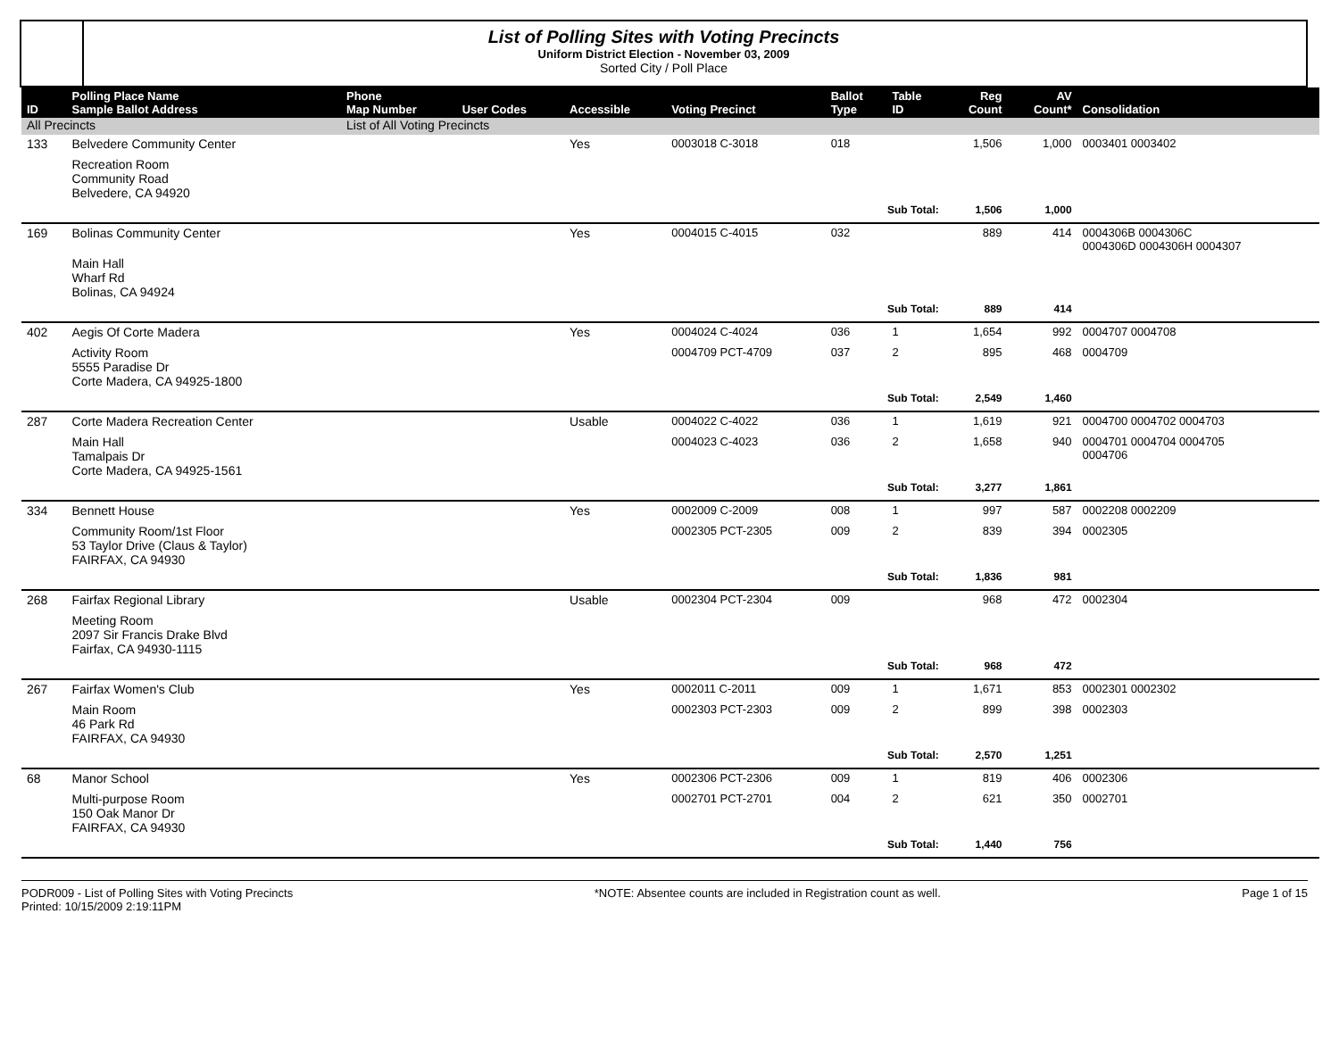List of Polling Sites with Voting Precincts
Uniform District Election - November 03, 2009
Sorted City / Poll Place
| ID | Polling Place Name Sample Ballot Address | Phone Map Number | User Codes | Accessible | Voting Precinct | Ballot Type | Table ID | Reg Count | AV Count* | Consolidation |
| --- | --- | --- | --- | --- | --- | --- | --- | --- | --- | --- |
| All Precincts | | List of All Voting Precincts | | | | | | | | |
| 133 | Belvedere Community Center | | | Yes | 0003018 C-3018 | 018 | | 1,506 | 1,000 | 0003401 0003402 |
| | Recreation Room Community Road Belvedere, CA 94920 | | | | | | | | | |
| | | | | | | Sub Total: | | 1,506 | 1,000 | |
| 169 | Bolinas Community Center | | | Yes | 0004015 C-4015 | 032 | | 889 | 414 | 0004306B 0004306C 0004306D 0004306H 0004307 |
| | Main Hall Wharf Rd Bolinas, CA 94924 | | | | | | | | | |
| | | | | | | Sub Total: | | 889 | 414 | |
| 402 | Aegis Of Corte Madera | | | Yes | 0004024 C-4024 | 036 | 1 | 1,654 | 992 | 0004707 0004708 |
| | Activity Room 5555 Paradise Dr Corte Madera, CA 94925-1800 | | | | 0004709 PCT-4709 | 037 | 2 | 895 | 468 | 0004709 |
| | | | | | | Sub Total: | | 2,549 | 1,460 | |
| 287 | Corte Madera Recreation Center | | | Usable | 0004022 C-4022 | 036 | 1 | 1,619 | 921 | 0004700 0004702 0004703 |
| | Main Hall Tamalpais Dr Corte Madera, CA 94925-1561 | | | | 0004023 C-4023 | 036 | 2 | 1,658 | 940 | 0004701 0004704 0004705 0004706 |
| | | | | | | Sub Total: | | 3,277 | 1,861 | |
| 334 | Bennett House | | | Yes | 0002009 C-2009 | 008 | 1 | 997 | 587 | 0002208 0002209 |
| | Community Room/1st Floor 53 Taylor Drive (Claus & Taylor) FAIRFAX, CA 94930 | | | | 0002305 PCT-2305 | 009 | 2 | 839 | 394 | 0002305 |
| | | | | | | Sub Total: | | 1,836 | 981 | |
| 268 | Fairfax Regional Library | | | Usable | 0002304 PCT-2304 | 009 | | 968 | 472 | 0002304 |
| | Meeting Room 2097 Sir Francis Drake Blvd Fairfax, CA 94930-1115 | | | | | | | | | |
| | | | | | | Sub Total: | | 968 | 472 | |
| 267 | Fairfax Women's Club | | | Yes | 0002011 C-2011 | 009 | 1 | 1,671 | 853 | 0002301 0002302 |
| | Main Room 46 Park Rd FAIRFAX, CA 94930 | | | | 0002303 PCT-2303 | 009 | 2 | 899 | 398 | 0002303 |
| | | | | | | Sub Total: | | 2,570 | 1,251 | |
| 68 | Manor School | | | Yes | 0002306 PCT-2306 | 009 | 1 | 819 | 406 | 0002306 |
| | Multi-purpose Room 150 Oak Manor Dr FAIRFAX, CA 94930 | | | | 0002701 PCT-2701 | 004 | 2 | 621 | 350 | 0002701 |
| | | | | | | Sub Total: | | 1,440 | 756 | |
PODR009 - List of Polling Sites with Voting Precincts
Printed: 10/15/2009 2:19:11PM
*NOTE: Absentee counts are included in Registration count as well.
Page 1 of 15